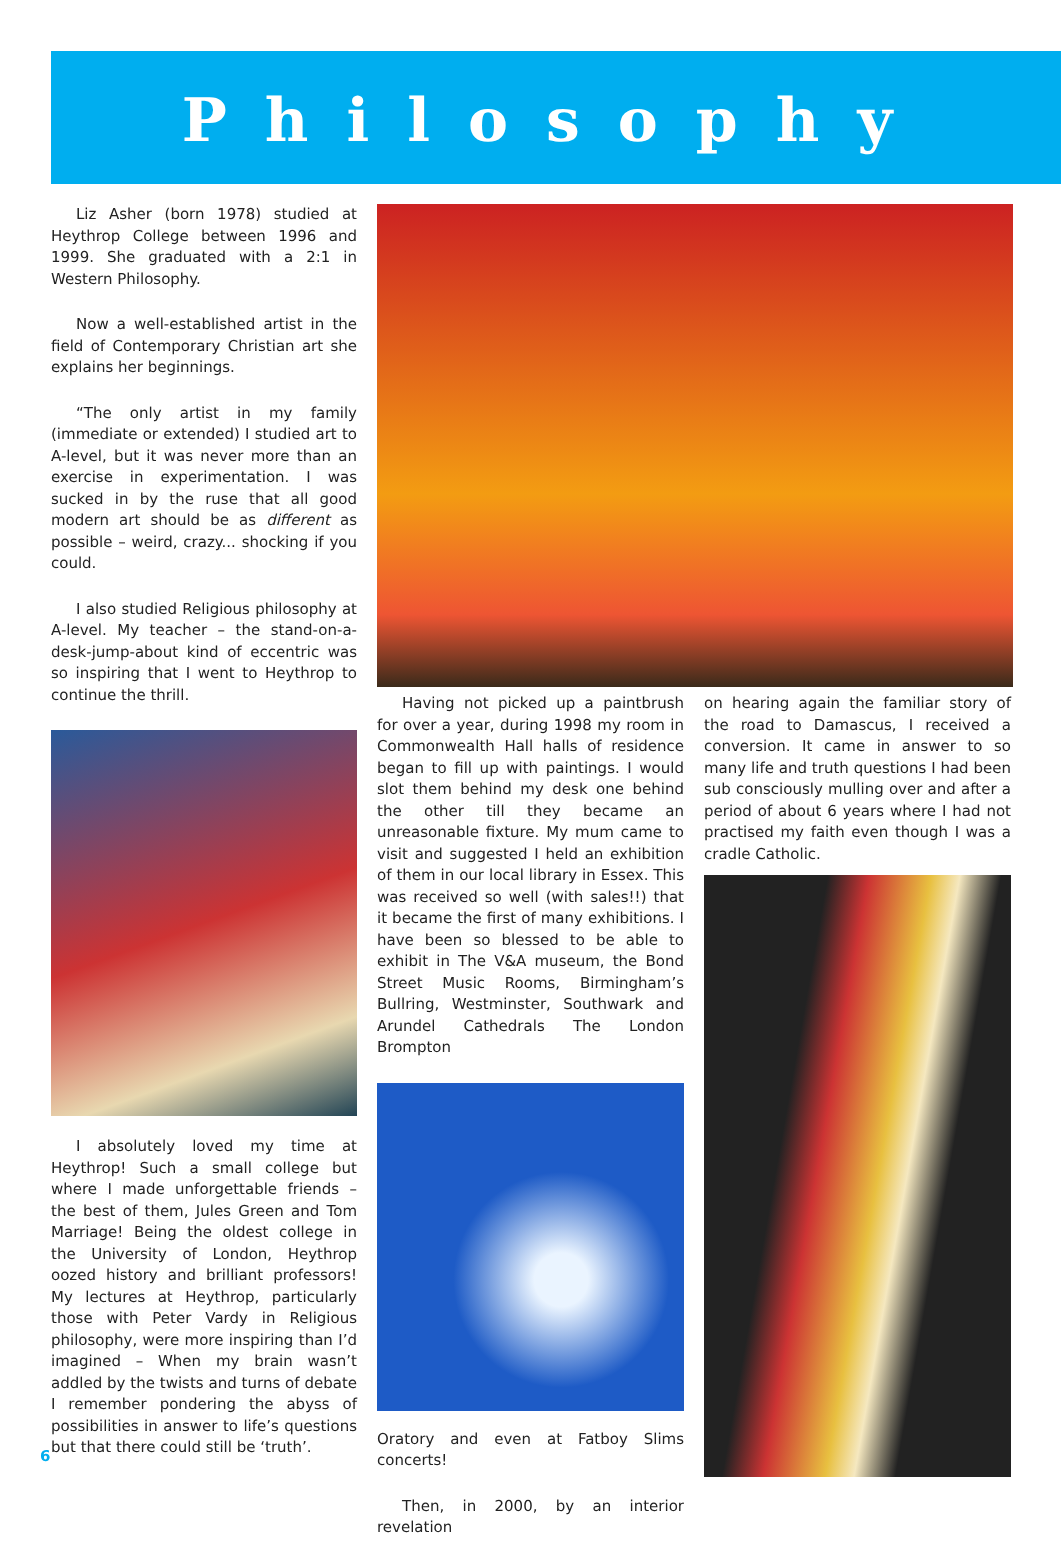Philosophy
Liz Asher (born 1978) studied at Heythrop College between 1996 and 1999. She graduated with a 2:1 in Western Philosophy.
Now a well-established artist in the field of Contemporary Christian art she explains her beginnings.
“The only artist in my family (immediate or extended) I studied art to A-level, but it was never more than an exercise in experimentation. I was sucked in by the ruse that all good modern art should be as different as possible – weird, crazy... shocking if you could.
I also studied Religious philosophy at A-level. My teacher – the stand-on-a-desk-jump-about kind of eccentric was so inspiring that I went to Heythrop to continue the thrill.
I absolutely loved my time at Heythrop! Such a small college but where I made unforgettable friends – the best of them, Jules Green and Tom Marriage! Being the oldest college in the University of London, Heythrop oozed history and brilliant professors! My lectures at Heythrop, particularly those with Peter Vardy in Religious philosophy, were more inspiring than I’d imagined – When my brain wasn’t addled by the twists and turns of debate I remember pondering the abyss of possibilities in answer to life’s questions but that there could still be ‘truth’.
Having not picked up a paintbrush for over a year, during 1998 my room in Commonwealth Hall halls of residence began to fill up with paintings. I would slot them behind my desk one behind the other till they became an unreasonable fixture. My mum came to visit and suggested I held an exhibition of them in our local library in Essex. This was received so well (with sales!!) that it became the first of many exhibitions. I have been so blessed to be able to exhibit in The V&A museum, the Bond Street Music Rooms, Birmingham’s Bullring, Westminster, Southwark and Arundel Cathedrals The London Brompton
Oratory and even at Fatboy Slims concerts!
Then, in 2000, by an interior revelation
on hearing again the familiar story of the road to Damascus, I received a conversion. It came in answer to so many life and truth questions I had been sub consciously mulling over and after a period of about 6 years where I had not practised my faith even though I was a cradle Catholic.
6